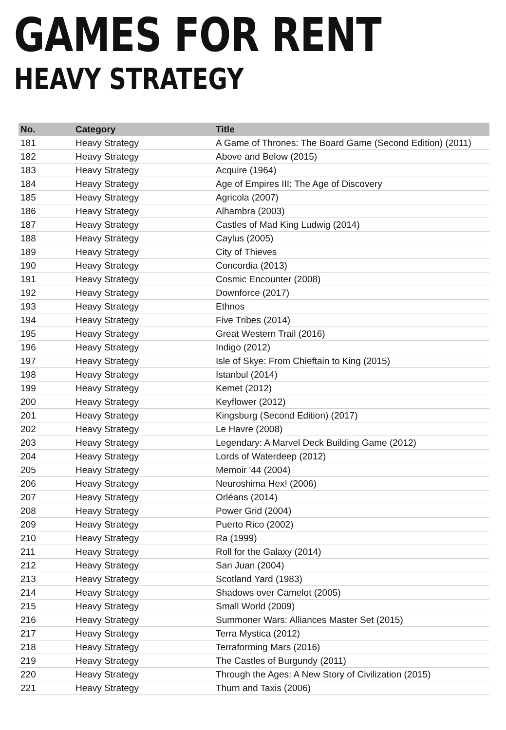GAMES FOR RENT
HEAVY STRATEGY
| No. | Category | Title |
| --- | --- | --- |
| 181 | Heavy Strategy | A Game of Thrones: The Board Game (Second Edition) (2011) |
| 182 | Heavy Strategy | Above and Below (2015) |
| 183 | Heavy Strategy | Acquire (1964) |
| 184 | Heavy Strategy | Age of Empires III: The Age of Discovery |
| 185 | Heavy Strategy | Agricola (2007) |
| 186 | Heavy Strategy | Alhambra (2003) |
| 187 | Heavy Strategy | Castles of Mad King Ludwig (2014) |
| 188 | Heavy Strategy | Caylus (2005) |
| 189 | Heavy Strategy | City of Thieves |
| 190 | Heavy Strategy | Concordia (2013) |
| 191 | Heavy Strategy | Cosmic Encounter (2008) |
| 192 | Heavy Strategy | Downforce (2017) |
| 193 | Heavy Strategy | Ethnos |
| 194 | Heavy Strategy | Five Tribes (2014) |
| 195 | Heavy Strategy | Great Western Trail (2016) |
| 196 | Heavy Strategy | Indigo (2012) |
| 197 | Heavy Strategy | Isle of Skye: From Chieftain to King (2015) |
| 198 | Heavy Strategy | Istanbul (2014) |
| 199 | Heavy Strategy | Kemet (2012) |
| 200 | Heavy Strategy | Keyflower (2012) |
| 201 | Heavy Strategy | Kingsburg (Second Edition) (2017) |
| 202 | Heavy Strategy | Le Havre (2008) |
| 203 | Heavy Strategy | Legendary: A Marvel Deck Building Game (2012) |
| 204 | Heavy Strategy | Lords of Waterdeep (2012) |
| 205 | Heavy Strategy | Memoir '44 (2004) |
| 206 | Heavy Strategy | Neuroshima Hex! (2006) |
| 207 | Heavy Strategy | Orléans (2014) |
| 208 | Heavy Strategy | Power Grid (2004) |
| 209 | Heavy Strategy | Puerto Rico (2002) |
| 210 | Heavy Strategy | Ra (1999) |
| 211 | Heavy Strategy | Roll for the Galaxy (2014) |
| 212 | Heavy Strategy | San Juan (2004) |
| 213 | Heavy Strategy | Scotland Yard (1983) |
| 214 | Heavy Strategy | Shadows over Camelot (2005) |
| 215 | Heavy Strategy | Small World (2009) |
| 216 | Heavy Strategy | Summoner Wars: Alliances Master Set (2015) |
| 217 | Heavy Strategy | Terra Mystica (2012) |
| 218 | Heavy Strategy | Terraforming Mars (2016) |
| 219 | Heavy Strategy | The Castles of Burgundy (2011) |
| 220 | Heavy Strategy | Through the Ages: A New Story of Civilization (2015) |
| 221 | Heavy Strategy | Thurn and Taxis (2006) |